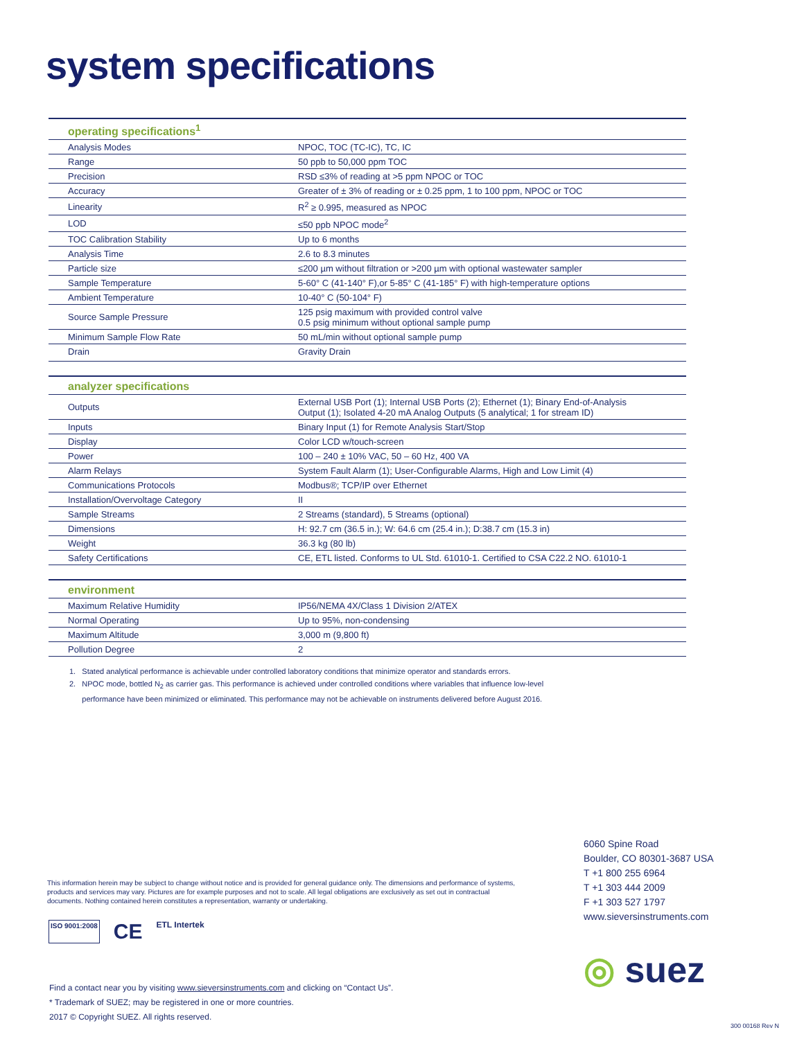system specifications
| operating specifications<sup>1</sup> | |
| --- | --- |
| Analysis Modes | NPOC, TOC (TC-IC), TC, IC |
| Range | 50 ppb to 50,000 ppm TOC |
| Precision | RSD ≤3% of reading at >5 ppm NPOC or TOC |
| Accuracy | Greater of ± 3% of reading or ± 0.25 ppm, 1 to 100 ppm, NPOC or TOC |
| Linearity | R<sup>2</sup> ≥ 0.995, measured as NPOC |
| LOD | ≤50 ppb NPOC mode<sup>2</sup> |
| TOC Calibration Stability | Up to 6 months |
| Analysis Time | 2.6 to 8.3 minutes |
| Particle size | ≤200 µm without filtration or >200 µm with optional wastewater sampler |
| Sample Temperature | 5-60° C (41-140° F),or 5-85° C (41-185° F) with high-temperature options |
| Ambient Temperature | 10-40° C (50-104° F) |
| Source Sample Pressure | 125 psig maximum with provided control valve 0.5 psig minimum without optional sample pump |
| Minimum Sample Flow Rate | 50 mL/min without optional sample pump |
| Drain | Gravity Drain |
| analyzer specifications | |
| --- | --- |
| Outputs | External USB Port (1); Internal USB Ports (2); Ethernet (1); Binary End-of-Analysis Output (1); Isolated 4-20 mA Analog Outputs (5 analytical; 1 for stream ID) |
| Inputs | Binary Input (1) for Remote Analysis Start/Stop |
| Display | Color LCD w/touch-screen |
| Power | 100 – 240 ± 10% VAC, 50 – 60 Hz, 400 VA |
| Alarm Relays | System Fault Alarm (1); User-Configurable Alarms, High and Low Limit (4) |
| Communications Protocols | Modbus®; TCP/IP over Ethernet |
| Installation/Overvoltage Category | II |
| Sample Streams | 2 Streams (standard), 5 Streams (optional) |
| Dimensions | H: 92.7 cm (36.5 in.); W: 64.6 cm (25.4 in.); D:38.7 cm (15.3 in) |
| Weight | 36.3 kg (80 lb) |
| Safety Certifications | CE, ETL listed. Conforms to UL Std. 61010-1. Certified to CSA C22.2 NO. 61010-1 |
| environment | |
| --- | --- |
| Maximum Relative Humidity | IP56/NEMA 4X/Class 1 Division 2/ATEX |
| Normal Operating | Up to 95%, non-condensing |
| Maximum Altitude | 3,000 m (9,800 ft) |
| Pollution Degree | 2 |
1. Stated analytical performance is achievable under controlled laboratory conditions that minimize operator and standards errors.
2. NPOC mode, bottled N<sub>2</sub> as carrier gas. This performance is achieved under controlled conditions where variables that influence low-level
performance have been minimized or eliminated. This performance may not be achievable on instruments delivered before August 2016.
6060 Spine Road
Boulder, CO 80301-3687 USA
T +1 800 255 6964
T +1 303 444 2009
F +1 303 527 1797
www.sieversinstruments.com
This information herein may be subject to change without notice and is provided for general guidance only. The dimensions and performance of systems, products and services may vary. Pictures are for example purposes and not to scale. All legal obligations are exclusively as set out in contractual documents. Nothing contained herein constitutes a representation, warranty or undertaking.
ISO 9001:2008 CE ETL Intertek
Find a contact near you by visiting www.sieversinstruments.com and clicking on “Contact Us”.
* Trademark of SUEZ; may be registered in one or more countries.
2017 © Copyright SUEZ. All rights reserved.
◎ suez
300 00168 Rev N